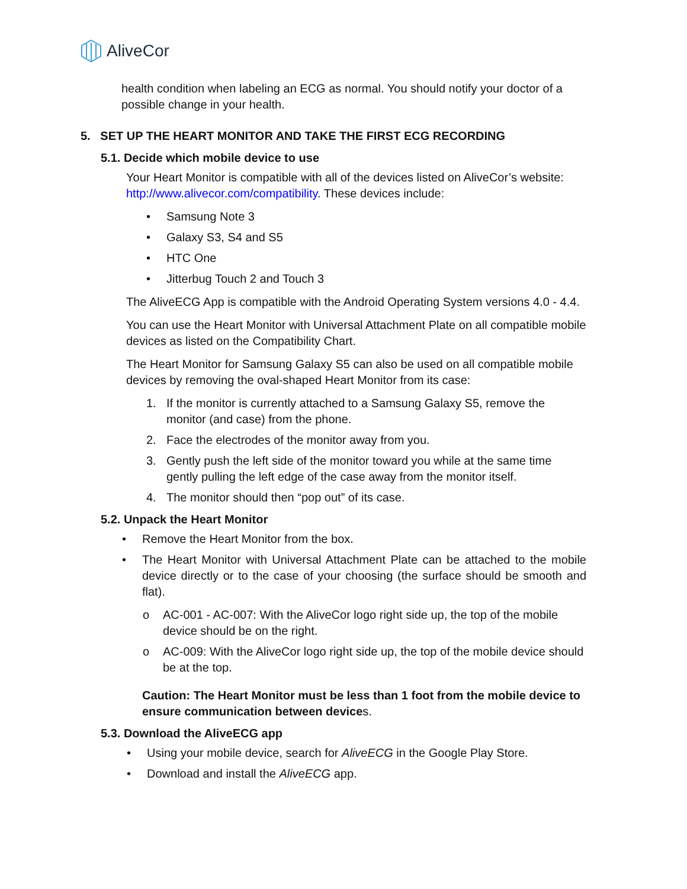AliveCor
health condition when labeling an ECG as normal. You should notify your doctor of a possible change in your health.
5. SET UP THE HEART MONITOR AND TAKE THE FIRST ECG RECORDING
5.1. Decide which mobile device to use
Your Heart Monitor is compatible with all of the devices listed on AliveCor’s website: http://www.alivecor.com/compatibility. These devices include:
• Samsung Note 3
• Galaxy S3, S4 and S5
• HTC One
• Jitterbug Touch 2 and Touch 3
The AliveECG App is compatible with the Android Operating System versions 4.0 - 4.4.
You can use the Heart Monitor with Universal Attachment Plate on all compatible mobile devices as listed on the Compatibility Chart.
The Heart Monitor for Samsung Galaxy S5 can also be used on all compatible mobile devices by removing the oval-shaped Heart Monitor from its case:
1. If the monitor is currently attached to a Samsung Galaxy S5, remove the monitor (and case) from the phone.
2. Face the electrodes of the monitor away from you.
3. Gently push the left side of the monitor toward you while at the same time gently pulling the left edge of the case away from the monitor itself.
4. The monitor should then “pop out” of its case.
5.2. Unpack the Heart Monitor
• Remove the Heart Monitor from the box.
• The Heart Monitor with Universal Attachment Plate can be attached to the mobile device directly or to the case of your choosing (the surface should be smooth and flat).
o AC-001 - AC-007: With the AliveCor logo right side up, the top of the mobile device should be on the right.
o AC-009: With the AliveCor logo right side up, the top of the mobile device should be at the top.
Caution: The Heart Monitor must be less than 1 foot from the mobile device to ensure communication between devices.
5.3. Download the AliveECG app
• Using your mobile device, search for AliveECG in the Google Play Store.
• Download and install the AliveECG app.